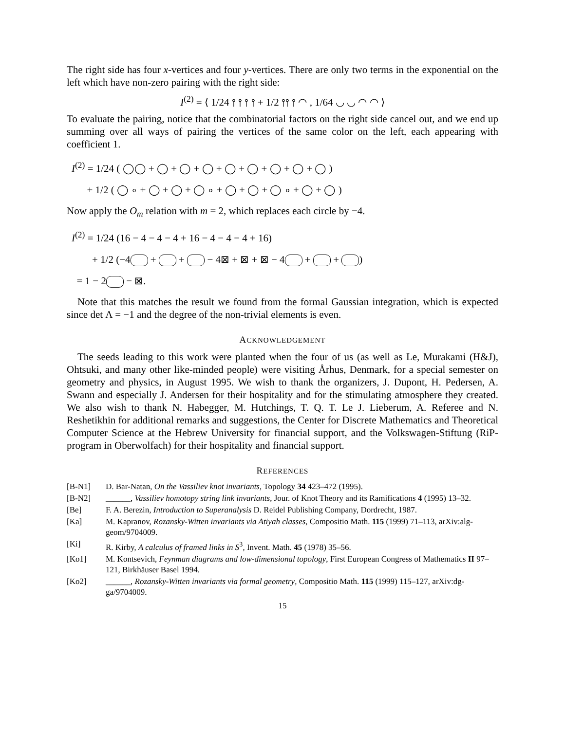The right side has four x-vertices and four y-vertices. There are only two terms in the exponential on the left which have non-zero pairing with the right side:
I<sup>(2)</sup> = ⟨ 1/24 ⫯ ⫯ ⫯ ⫯ + 1/2 ⫯⫯ ⫯ ◠ , 1/64 ◡ ◡ ◠ ◠ ⟩
To evaluate the pairing, notice that the combinatorial factors on the right side cancel out, and we end up summing over all ways of pairing the vertices of the same color on the left, each appearing with coefficient 1.
I<sup>(2)</sup> = 1/24 ( ◯◯ + ◯ + ◯ + ◯ + ◯ + ◯ + ◯ + ◯ + ◯ )
+ 1/2 ( ◯ ∘ + ◯ + ◯ + ◯ ∘ + ◯ + ◯ + ◯ ∘ + ◯ + ◯ )
Now apply the O<sub>m</sub> relation with m = 2, which replaces each circle by −4.
I<sup>(2)</sup> = 1/24 (16 − 4 − 4 − 4 + 16 − 4 − 4 − 4 + 16)
+ 1/2 (−4 + + − 4⊠ + ⊠ + ⊠ − 4 + + )
= 1 − 2 − ⊠.
Note that this matches the result we found from the formal Gaussian integration, which is expected since det Λ = −1 and the degree of the non-trivial elements is even.
ACKNOWLEDGEMENT
The seeds leading to this work were planted when the four of us (as well as Le, Murakami (H&J), Ohtsuki, and many other like-minded people) were visiting Århus, Denmark, for a special semester on geometry and physics, in August 1995. We wish to thank the organizers, J. Dupont, H. Pedersen, A. Swann and especially J. Andersen for their hospitality and for the stimulating atmosphere they created. We also wish to thank N. Habegger, M. Hutchings, T. Q. T. Le J. Lieberum, A. Referee and N. Reshetikhin for additional remarks and suggestions, the Center for Discrete Mathematics and Theoretical Computer Science at the Hebrew University for financial support, and the Volkswagen-Stiftung (RiP-program in Oberwolfach) for their hospitality and financial support.
REFERENCES
[B-N1] D. Bar-Natan, On the Vassiliev knot invariants, Topology 34 423–472 (1995).
[B-N2] ______, Vassiliev homotopy string link invariants, Jour. of Knot Theory and its Ramifications 4 (1995) 13–32.
[Be] F. A. Berezin, Introduction to Superanalysis D. Reidel Publishing Company, Dordrecht, 1987.
[Ka] M. Kapranov, Rozansky-Witten invariants via Atiyah classes, Compositio Math. 115 (1999) 71–113, arXiv:alg-geom/9704009.
[Ki] R. Kirby, A calculus of framed links in S<sup>3</sup>, Invent. Math. 45 (1978) 35–56.
[Ko1] M. Kontsevich, Feynman diagrams and low-dimensional topology, First European Congress of Mathematics II 97–121, Birkhäuser Basel 1994.
[Ko2] ______, Rozansky-Witten invariants via formal geometry, Compositio Math. 115 (1999) 115–127, arXiv:dg-ga/9704009.
15